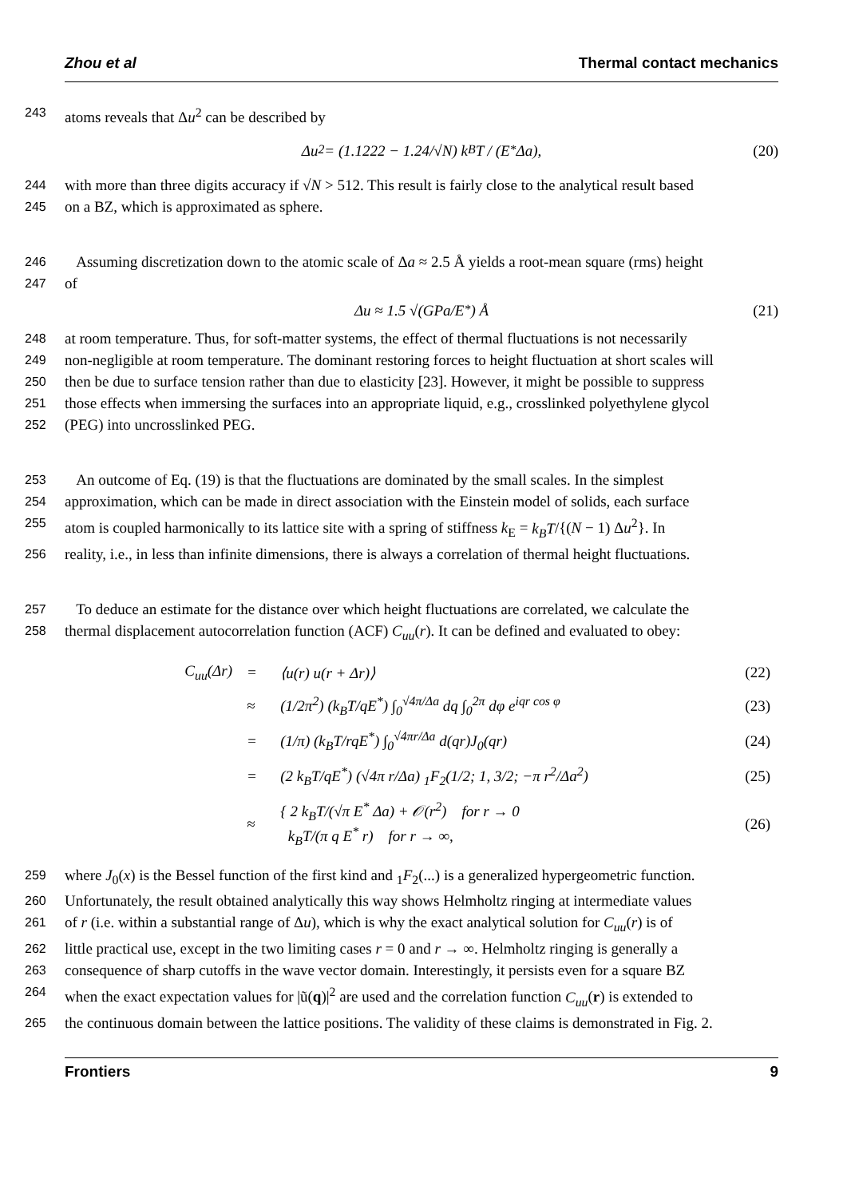Zhou et al Thermal contact mechanics
243 atoms reveals that Δu<sup>2</sup> can be described by
Δu<sup>2</sup> = (1.1222 − 1.24/√N) k<sub>B</sub>T / (E<sup>*</sup>Δa), (20)
244 with more than three digits accuracy if √N > 512. This result is fairly close to the analytical result based
245 on a BZ, which is approximated as sphere.
246 Assuming discretization down to the atomic scale of Δa ≈ 2.5 Å yields a root-mean square (rms) height
247 of
Δu ≈ 1.5 √(GPa/E<sup>*</sup>) Å (21)
248 at room temperature. Thus, for soft-matter systems, the effect of thermal fluctuations is not necessarily
249 non-negligible at room temperature. The dominant restoring forces to height fluctuation at short scales will
250 then be due to surface tension rather than due to elasticity [23]. However, it might be possible to suppress
251 those effects when immersing the surfaces into an appropriate liquid, e.g., crosslinked polyethylene glycol
252 (PEG) into uncrosslinked PEG.
253 An outcome of Eq. (19) is that the fluctuations are dominated by the small scales. In the simplest
254 approximation, which can be made in direct association with the Einstein model of solids, each surface
255 atom is coupled harmonically to its lattice site with a spring of stiffness k<sub>E</sub> = k<sub>B</sub>T/{(N − 1) Δu<sup>2</sup>}. In
256 reality, i.e., in less than infinite dimensions, there is always a correlation of thermal height fluctuations.
257 To deduce an estimate for the distance over which height fluctuations are correlated, we calculate the
258 thermal displacement autocorrelation function (ACF) C<sub>uu</sub>(r). It can be defined and evaluated to obey:
| C<sub>uu</sub>(Δr) | = | ⟨u(r) u(r + Δr)⟩ | (22) |
| | ≈ | (1/2π<sup>2</sup>) (k<sub>B</sub>T/qE<sup>*</sup>) ∫<sub>0</sub><sup>√4π/Δa</sup> dq ∫<sub>0</sub><sup>2π</sup> dφ e<sup>iqr cos φ</sup> | (23) |
| | = | (1/π) (k<sub>B</sub>T/rqE<sup>*</sup>) ∫<sub>0</sub><sup>√4πr/Δa</sup> d(qr)J<sub>0</sub>(qr) | (24) |
| | = | (2 k<sub>B</sub>T/qE<sup>*</sup>) (√4π r/Δa) <sub>1</sub>F<sub>2</sub>(1/2; 1, 3/2; −π r<sup>2</sup>/Δa<sup>2</sup>) | (25) |
| | ≈ | { 2 k<sub>B</sub>T/(√π E<sup>*</sup> Δa) + 𝒪(r<sup>2</sup>) for r → 0 k<sub>B</sub>T/(π q E<sup>*</sup> r) for r → ∞, | (26) |
259 where J<sub>0</sub>(x) is the Bessel function of the first kind and <sub>1</sub>F<sub>2</sub>(...) is a generalized hypergeometric function.
260 Unfortunately, the result obtained analytically this way shows Helmholtz ringing at intermediate values
261 of r (i.e. within a substantial range of Δu), which is why the exact analytical solution for C<sub>uu</sub>(r) is of
262 little practical use, except in the two limiting cases r = 0 and r → ∞. Helmholtz ringing is generally a
263 consequence of sharp cutoffs in the wave vector domain. Interestingly, it persists even for a square BZ
264 when the exact expectation values for |ũ(q)|<sup>2</sup> are used and the correlation function C<sub>uu</sub>(r) is extended to
265 the continuous domain between the lattice positions. The validity of these claims is demonstrated in Fig. 2.
Frontiers 9